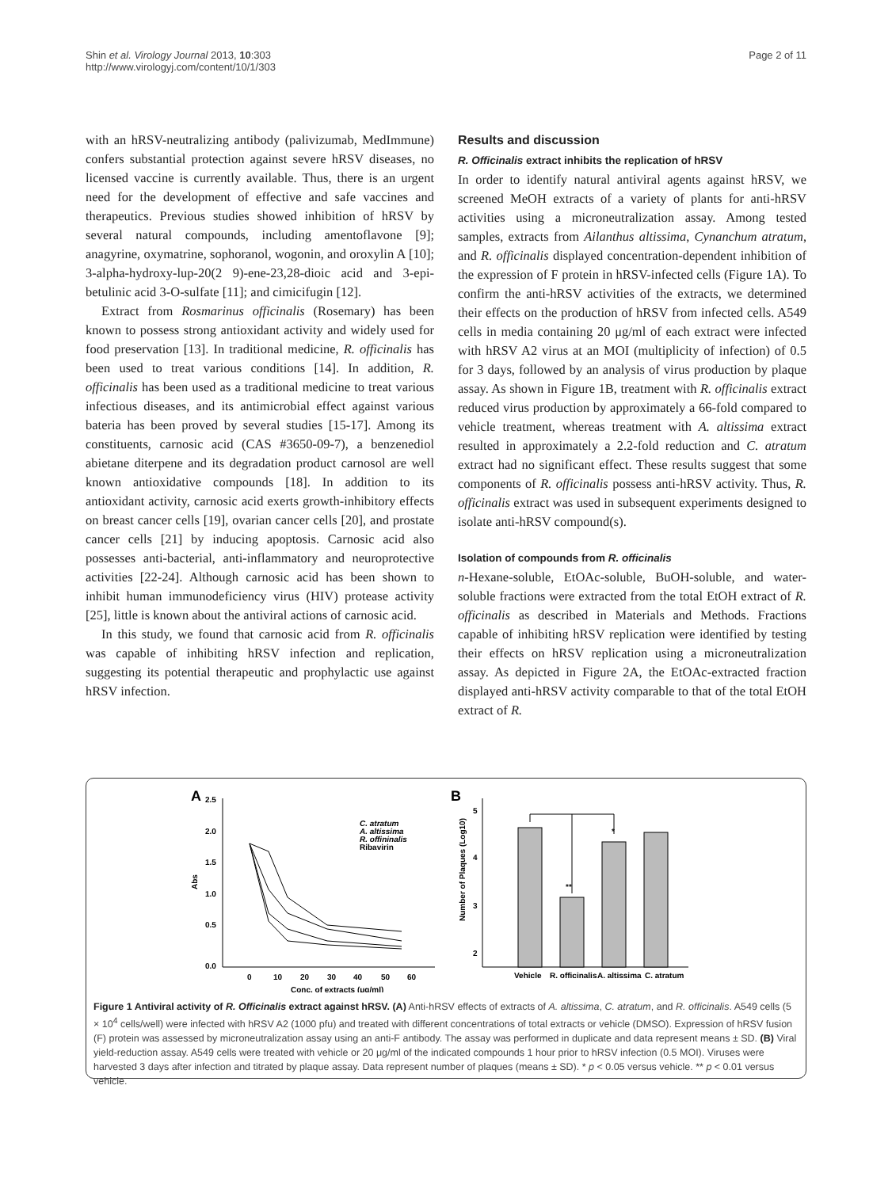Shin et al. Virology Journal 2013, 10:303
http://www.virologyj.com/content/10/1/303
Page 2 of 11
with an hRSV-neutralizing antibody (palivizumab, MedImmune) confers substantial protection against severe hRSV diseases, no licensed vaccine is currently available. Thus, there is an urgent need for the development of effective and safe vaccines and therapeutics. Previous studies showed inhibition of hRSV by several natural compounds, including amentoflavone [9]; anagyrine, oxymatrine, sophoranol, wogonin, and oroxylin A [10]; 3-alpha-hydroxy-lup-20(2 9)-ene-23,28-dioic acid and 3-epi-betulinic acid 3-O-sulfate [11]; and cimicifugin [12].
Extract from Rosmarinus officinalis (Rosemary) has been known to possess strong antioxidant activity and widely used for food preservation [13]. In traditional medicine, R. officinalis has been used to treat various conditions [14]. In addition, R. officinalis has been used as a traditional medicine to treat various infectious diseases, and its antimicrobial effect against various bateria has been proved by several studies [15-17]. Among its constituents, carnosic acid (CAS #3650-09-7), a benzenediol abietane diterpene and its degradation product carnosol are well known antioxidative compounds [18]. In addition to its antioxidant activity, carnosic acid exerts growth-inhibitory effects on breast cancer cells [19], ovarian cancer cells [20], and prostate cancer cells [21] by inducing apoptosis. Carnosic acid also possesses anti-bacterial, anti-inflammatory and neuroprotective activities [22-24]. Although carnosic acid has been shown to inhibit human immunodeficiency virus (HIV) protease activity [25], little is known about the antiviral actions of carnosic acid.
In this study, we found that carnosic acid from R. officinalis was capable of inhibiting hRSV infection and replication, suggesting its potential therapeutic and prophylactic use against hRSV infection.
Results and discussion
R. Officinalis extract inhibits the replication of hRSV
In order to identify natural antiviral agents against hRSV, we screened MeOH extracts of a variety of plants for anti-hRSV activities using a microneutralization assay. Among tested samples, extracts from Ailanthus altissima, Cynanchum atratum, and R. officinalis displayed concentration-dependent inhibition of the expression of F protein in hRSV-infected cells (Figure 1A). To confirm the anti-hRSV activities of the extracts, we determined their effects on the production of hRSV from infected cells. A549 cells in media containing 20 μg/ml of each extract were infected with hRSV A2 virus at an MOI (multiplicity of infection) of 0.5 for 3 days, followed by an analysis of virus production by plaque assay. As shown in Figure 1B, treatment with R. officinalis extract reduced virus production by approximately a 66-fold compared to vehicle treatment, whereas treatment with A. altissima extract resulted in approximately a 2.2-fold reduction and C. atratum extract had no significant effect. These results suggest that some components of R. officinalis possess anti-hRSV activity. Thus, R. officinalis extract was used in subsequent experiments designed to isolate anti-hRSV compound(s).
Isolation of compounds from R. officinalis
n-Hexane-soluble, EtOAc-soluble, BuOH-soluble, and water-soluble fractions were extracted from the total EtOH extract of R. officinalis as described in Materials and Methods. Fractions capable of inhibiting hRSV replication were identified by testing their effects on hRSV replication using a microneutralization assay. As depicted in Figure 2A, the EtOAc-extracted fraction displayed anti-hRSV activity comparable to that of the total EtOH extract of R.
A
2.5
2.0
1.5
1.0
0.5
0.0
0
10
20
30
40
50
60
Conc. of extracts (μg/ml)
Abs
C. atratum
A. altissima
R. offininalis
Ribavirin
B
5
4
3
2
Number of Plaques (Log10)
**
*
Vehicle
R. officinalis
A. altissima
C. atratum
Figure 1 Antiviral activity of R. Officinalis extract against hRSV. (A) Anti-hRSV effects of extracts of A. altissima, C. atratum, and R. officinalis. A549 cells (5 × 10<sup>4</sup> cells/well) were infected with hRSV A2 (1000 pfu) and treated with different concentrations of total extracts or vehicle (DMSO). Expression of hRSV fusion (F) protein was assessed by microneutralization assay using an anti-F antibody. The assay was performed in duplicate and data represent means ± SD. (B) Viral yield-reduction assay. A549 cells were treated with vehicle or 20 μg/ml of the indicated compounds 1 hour prior to hRSV infection (0.5 MOI). Viruses were harvested 3 days after infection and titrated by plaque assay. Data represent number of plaques (means ± SD). * p < 0.05 versus vehicle. ** p < 0.01 versus vehicle.